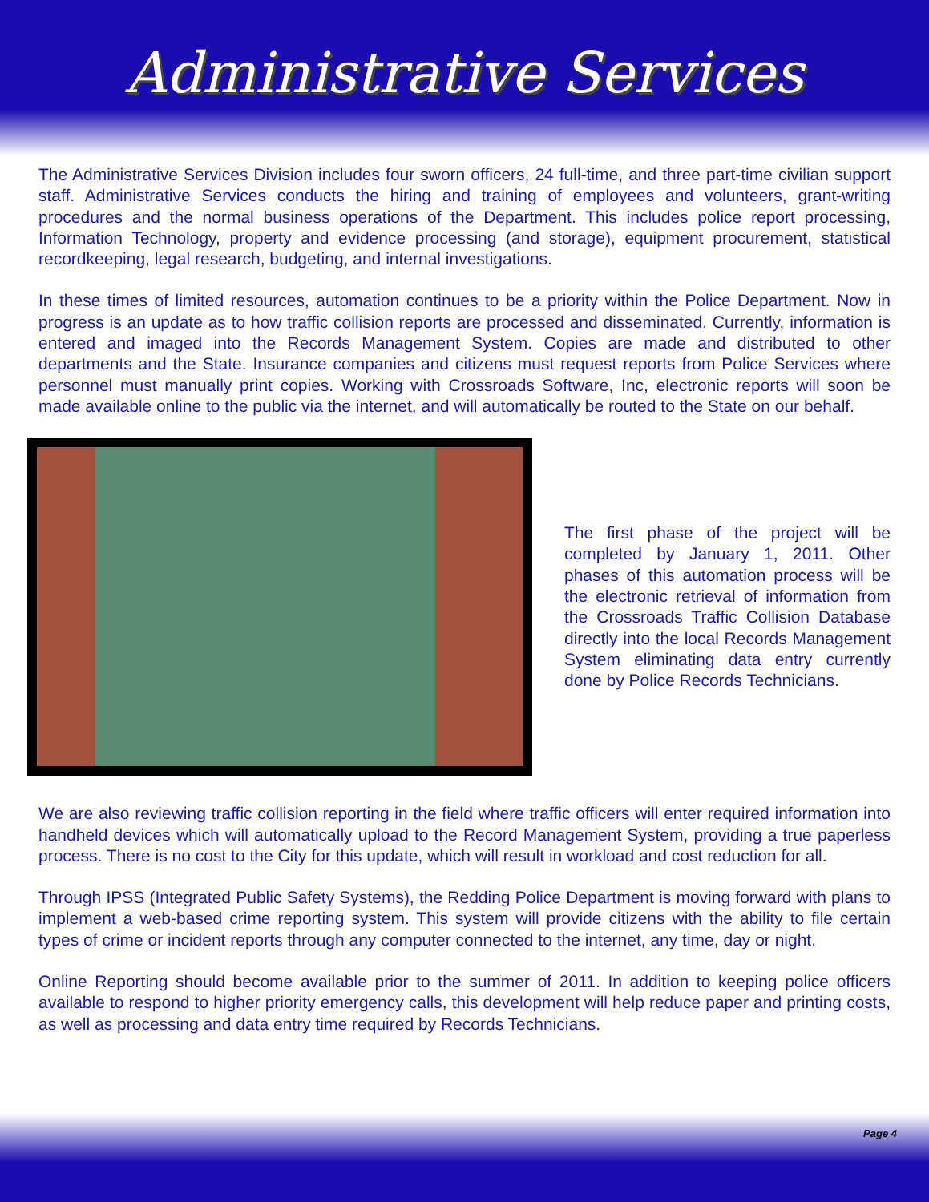Administrative Services
The Administrative Services Division includes four sworn officers, 24 full-time, and three part-time civilian support staff. Administrative Services conducts the hiring and training of employees and volunteers, grant-writing procedures and the normal business operations of the Department. This includes police report processing, Information Technology, property and evidence processing (and storage), equipment procurement, statistical recordkeeping, legal research, budgeting, and internal investigations.
In these times of limited resources, automation continues to be a priority within the Police Department. Now in progress is an update as to how traffic collision reports are processed and disseminated. Currently, information is entered and imaged into the Records Management System. Copies are made and distributed to other departments and the State. Insurance companies and citizens must request reports from Police Services where personnel must manually print copies. Working with Crossroads Software, Inc, electronic reports will soon be made available online to the public via the internet, and will automatically be routed to the State on our behalf.
The first phase of the project will be completed by January 1, 2011. Other phases of this automation process will be the electronic retrieval of information from the Crossroads Traffic Collision Database directly into the local Records Management System eliminating data entry currently done by Police Records Technicians.
We are also reviewing traffic collision reporting in the field where traffic officers will enter required information into handheld devices which will automatically upload to the Record Management System, providing a true paperless process. There is no cost to the City for this update, which will result in workload and cost reduction for all.
Through IPSS (Integrated Public Safety Systems), the Redding Police Department is moving forward with plans to implement a web-based crime reporting system. This system will provide citizens with the ability to file certain types of crime or incident reports through any computer connected to the internet, any time, day or night.
Online Reporting should become available prior to the summer of 2011. In addition to keeping police officers available to respond to higher priority emergency calls, this development will help reduce paper and printing costs, as well as processing and data entry time required by Records Technicians.
Page 4